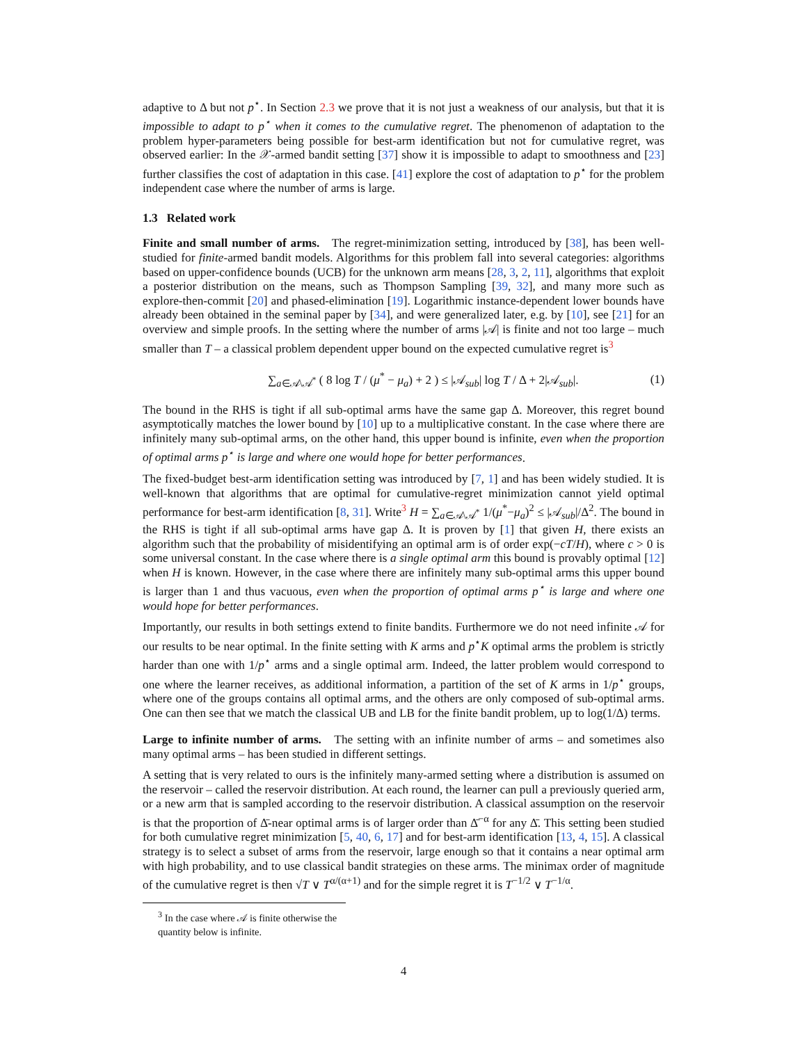adaptive to Δ but not p<sup>⋆</sup>. In Section 2.3 we prove that it is not just a weakness of our analysis, but that it is impossible to adapt to p<sup>⋆</sup> when it comes to the cumulative regret. The phenomenon of adaptation to the problem hyper-parameters being possible for best-arm identification but not for cumulative regret, was observed earlier: In the 𝒳-armed bandit setting [37] show it is impossible to adapt to smoothness and [23] further classifies the cost of adaptation in this case. [41] explore the cost of adaptation to p<sup>⋆</sup> for the problem independent case where the number of arms is large.
1.3 Related work
Finite and small number of arms. The regret-minimization setting, introduced by [38], has been well-studied for finite-armed bandit models. Algorithms for this problem fall into several categories: algorithms based on upper-confidence bounds (UCB) for the unknown arm means [28, 3, 2, 11], algorithms that exploit a posterior distribution on the means, such as Thompson Sampling [39, 32], and many more such as explore-then-commit [20] and phased-elimination [19]. Logarithmic instance-dependent lower bounds have already been obtained in the seminal paper by [34], and were generalized later, e.g. by [10], see [21] for an overview and simple proofs. In the setting where the number of arms |𝒜| is finite and not too large – much smaller than T – a classical problem dependent upper bound on the expected cumulative regret is<sup>3</sup>
∑<sub>a∈𝒜\𝒜<sup>*</sup></sub> ( 8 log T / (μ<sup>*</sup> − μ<sub>a</sub>) + 2 ) ≤ |𝒜<sub>sub</sub>| log T / Δ + 2|𝒜<sub>sub</sub>|. (1)
The bound in the RHS is tight if all sub-optimal arms have the same gap Δ. Moreover, this regret bound asymptotically matches the lower bound by [10] up to a multiplicative constant. In the case where there are infinitely many sub-optimal arms, on the other hand, this upper bound is infinite, even when the proportion of optimal arms p<sup>⋆</sup> is large and where one would hope for better performances.
The fixed-budget best-arm identification setting was introduced by [7, 1] and has been widely studied. It is well-known that algorithms that are optimal for cumulative-regret minimization cannot yield optimal performance for best-arm identification [8, 31]. Write<sup>3</sup> H = ∑<sub>a∈𝒜\𝒜<sup>*</sup></sub> 1/(μ<sup>*</sup>−μ<sub>a</sub>)<sup>2</sup> ≤ |𝒜<sub>sub</sub>|/Δ<sup>2</sup>. The bound in the RHS is tight if all sub-optimal arms have gap Δ. It is proven by [1] that given H, there exists an algorithm such that the probability of misidentifying an optimal arm is of order exp(−cT/H), where c > 0 is some universal constant. In the case where there is a single optimal arm this bound is provably optimal [12] when H is known. However, in the case where there are infinitely many sub-optimal arms this upper bound is larger than 1 and thus vacuous, even when the proportion of optimal arms p<sup>⋆</sup> is large and where one would hope for better performances.
Importantly, our results in both settings extend to finite bandits. Furthermore we do not need infinite 𝒜 for our results to be near optimal. In the finite setting with K arms and p<sup>⋆</sup>K optimal arms the problem is strictly harder than one with 1/p<sup>⋆</sup> arms and a single optimal arm. Indeed, the latter problem would correspond to one where the learner receives, as additional information, a partition of the set of K arms in 1/p<sup>⋆</sup> groups, where one of the groups contains all optimal arms, and the others are only composed of sub-optimal arms. One can then see that we match the classical UB and LB for the finite bandit problem, up to log(1/Δ) terms.
Large to infinite number of arms. The setting with an infinite number of arms – and sometimes also many optimal arms – has been studied in different settings.
A setting that is very related to ours is the infinitely many-armed setting where a distribution is assumed on the reservoir – called the reservoir distribution. At each round, the learner can pull a previously queried arm, or a new arm that is sampled according to the reservoir distribution. A classical assumption on the reservoir is that the proportion of Δ̄-near optimal arms is of larger order than Δ̄<sup>−α</sup> for any Δ̄. This setting been studied for both cumulative regret minimization [5, 40, 6, 17] and for best-arm identification [13, 4, 15]. A classical strategy is to select a subset of arms from the reservoir, large enough so that it contains a near optimal arm with high probability, and to use classical bandit strategies on these arms. The minimax order of magnitude of the cumulative regret is then √T ∨ T<sup>α/(α+1)</sup> and for the simple regret it is T<sup>−1/2</sup> ∨ T<sup>−1/α</sup>.
<sup>3</sup> In the case where 𝒜 is finite otherwise the quantity below is infinite.
4